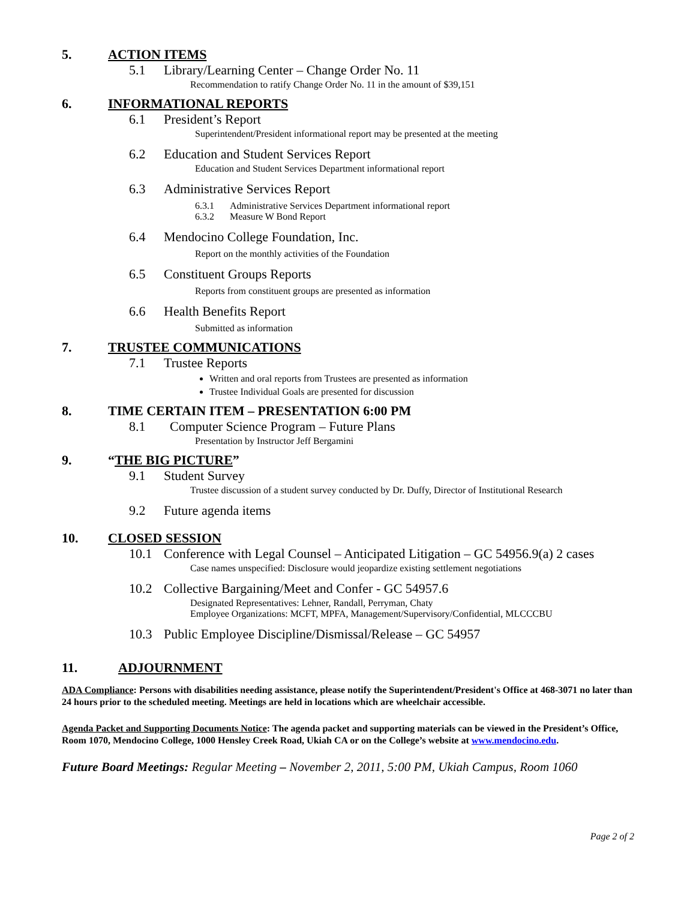5. ACTION ITEMS
5.1 Library/Learning Center – Change Order No. 11
Recommendation to ratify Change Order No. 11 in the amount of $39,151
6. INFORMATIONAL REPORTS
6.1 President’s Report
Superintendent/President informational report may be presented at the meeting
6.2 Education and Student Services Report
Education and Student Services Department informational report
6.3 Administrative Services Report
6.3.1 Administrative Services Department informational report
6.3.2 Measure W Bond Report
6.4 Mendocino College Foundation, Inc.
Report on the monthly activities of the Foundation
6.5 Constituent Groups Reports
Reports from constituent groups are presented as information
6.6 Health Benefits Report
Submitted as information
7. TRUSTEE COMMUNICATIONS
7.1 Trustee Reports
Written and oral reports from Trustees are presented as information
Trustee Individual Goals are presented for discussion
8. TIME CERTAIN ITEM – PRESENTATION 6:00 PM
8.1 Computer Science Program – Future Plans
Presentation by Instructor Jeff Bergamini
9. “THE BIG PICTURE”
9.1 Student Survey
Trustee discussion of a student survey conducted by Dr. Duffy, Director of Institutional Research
9.2 Future agenda items
10. CLOSED SESSION
10.1 Conference with Legal Counsel – Anticipated Litigation – GC 54956.9(a) 2 cases
Case names unspecified: Disclosure would jeopardize existing settlement negotiations
10.2 Collective Bargaining/Meet and Confer - GC 54957.6
Designated Representatives: Lehner, Randall, Perryman, Chaty
Employee Organizations: MCFT, MPFA, Management/Supervisory/Confidential, MLCCCBU
10.3 Public Employee Discipline/Dismissal/Release – GC 54957
11. ADJOURNMENT
ADA Compliance: Persons with disabilities needing assistance, please notify the Superintendent/President's Office at 468-3071 no later than 24 hours prior to the scheduled meeting. Meetings are held in locations which are wheelchair accessible.
Agenda Packet and Supporting Documents Notice: The agenda packet and supporting materials can be viewed in the President’s Office, Room 1070, Mendocino College, 1000 Hensley Creek Road, Ukiah CA or on the College’s website at www.mendocino.edu.
Future Board Meetings: Regular Meeting – November 2, 2011, 5:00 PM, Ukiah Campus, Room 1060
Page 2 of 2